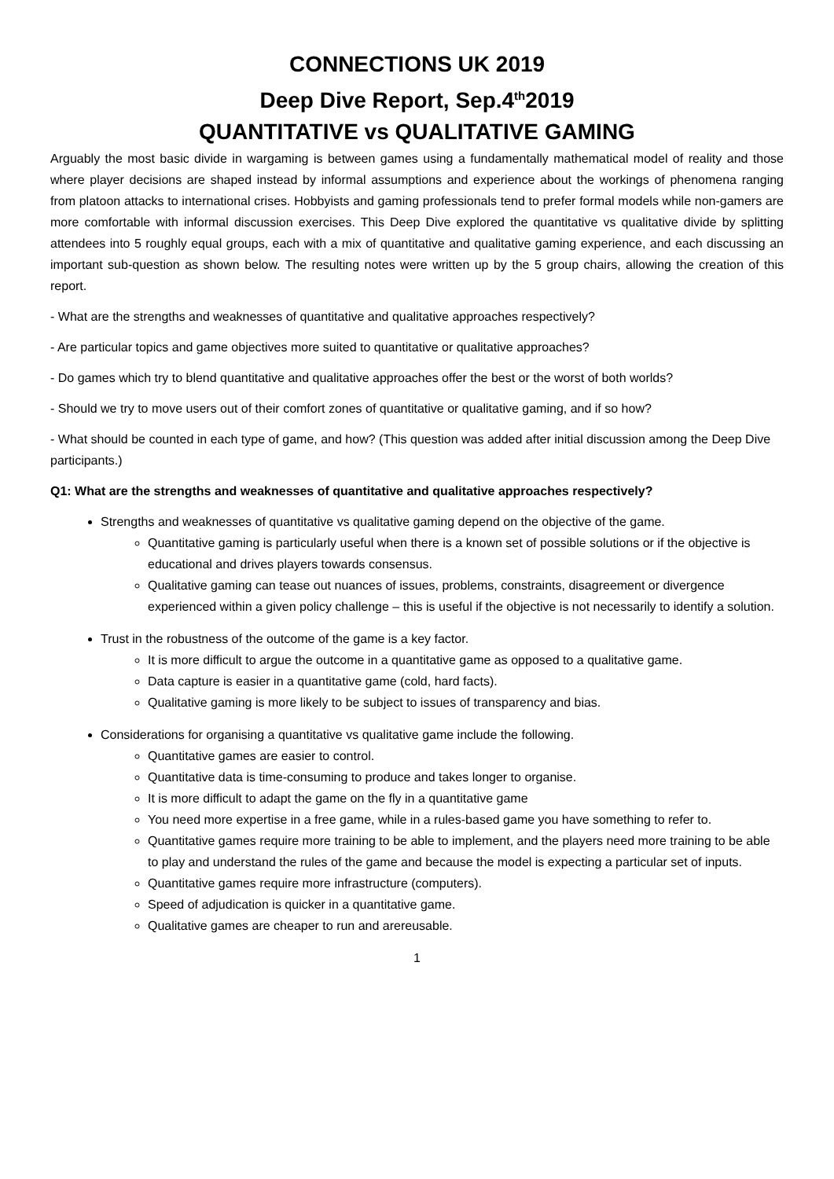CONNECTIONS UK 2019
Deep Dive Report, Sep.4<sup>th</sup>2019
QUANTITATIVE vs QUALITATIVE GAMING
Arguably the most basic divide in wargaming is between games using a fundamentally mathematical model of reality and those where player decisions are shaped instead by informal assumptions and experience about the workings of phenomena ranging from platoon attacks to international crises. Hobbyists and gaming professionals tend to prefer formal models while non-gamers are more comfortable with informal discussion exercises. This Deep Dive explored the quantitative vs qualitative divide by splitting attendees into 5 roughly equal groups, each with a mix of quantitative and qualitative gaming experience, and each discussing an important sub-question as shown below. The resulting notes were written up by the 5 group chairs, allowing the creation of this report.
- What are the strengths and weaknesses of quantitative and qualitative approaches respectively?
- Are particular topics and game objectives more suited to quantitative or qualitative approaches?
- Do games which try to blend quantitative and qualitative approaches offer the best or the worst of both worlds?
- Should we try to move users out of their comfort zones of quantitative or qualitative gaming, and if so how?
- What should be counted in each type of game, and how? (This question was added after initial discussion among the Deep Dive participants.)
Q1: What are the strengths and weaknesses of quantitative and qualitative approaches respectively?
Strengths and weaknesses of quantitative vs qualitative gaming depend on the objective of the game.
Quantitative gaming is particularly useful when there is a known set of possible solutions or if the objective is educational and drives players towards consensus.
Qualitative gaming can tease out nuances of issues, problems, constraints, disagreement or divergence experienced within a given policy challenge – this is useful if the objective is not necessarily to identify a solution.
Trust in the robustness of the outcome of the game is a key factor.
It is more difficult to argue the outcome in a quantitative game as opposed to a qualitative game.
Data capture is easier in a quantitative game (cold, hard facts).
Qualitative gaming is more likely to be subject to issues of transparency and bias.
Considerations for organising a quantitative vs qualitative game include the following.
Quantitative games are easier to control.
Quantitative data is time-consuming to produce and takes longer to organise.
It is more difficult to adapt the game on the fly in a quantitative game
You need more expertise in a free game, while in a rules-based game you have something to refer to.
Quantitative games require more training to be able to implement, and the players need more training to be able to play and understand the rules of the game and because the model is expecting a particular set of inputs.
Quantitative games require more infrastructure (computers).
Speed of adjudication is quicker in a quantitative game.
Qualitative games are cheaper to run and arereusable.
1